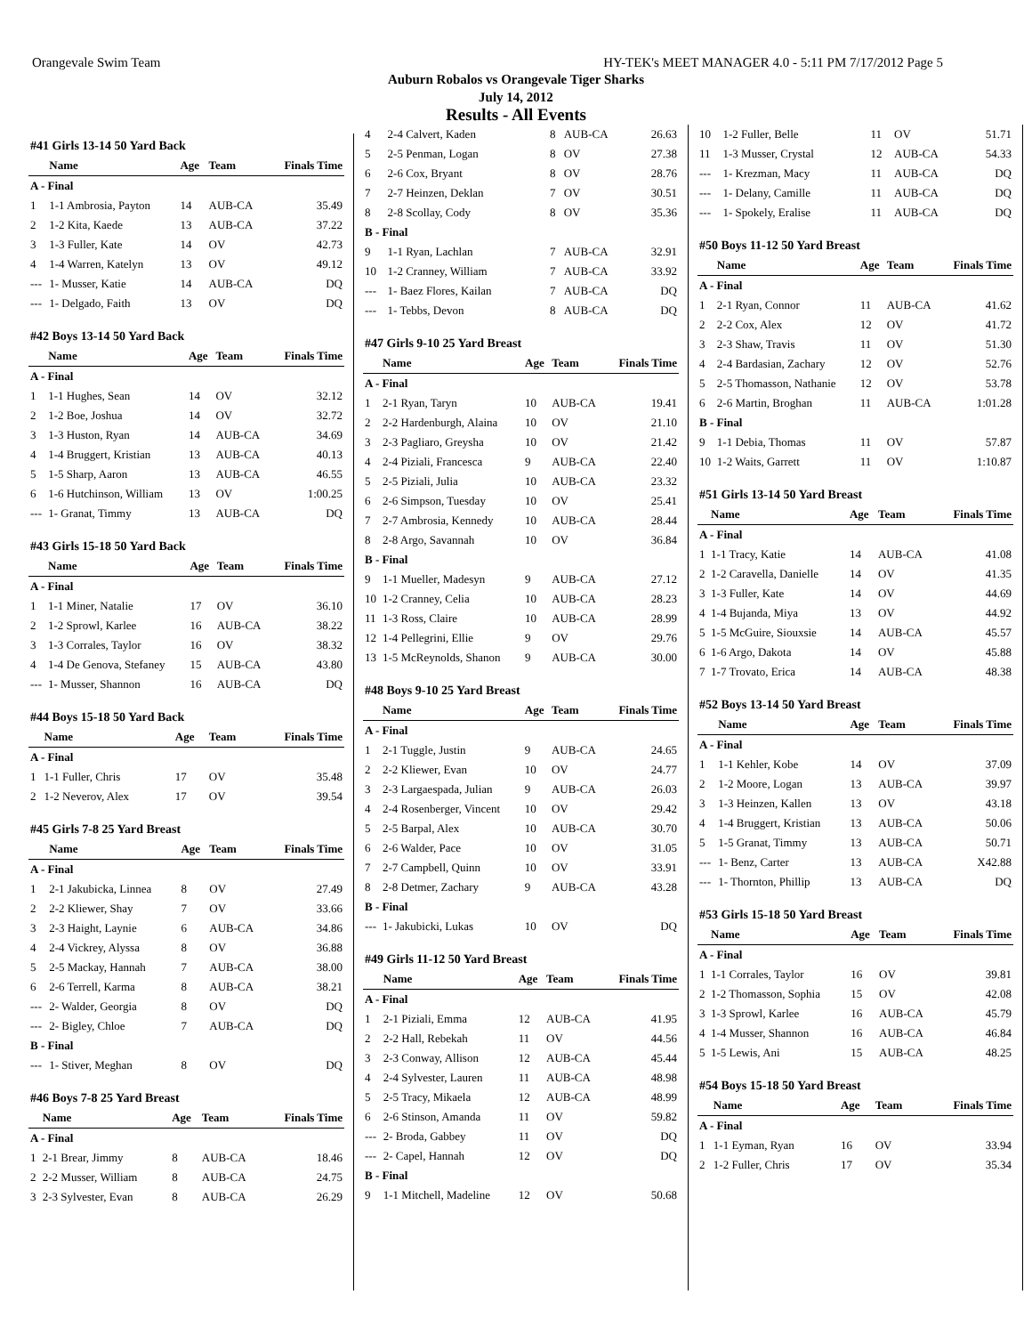Orangevale Swim Team HY-TEK's MEET MANAGER 4.0 - 5:11 PM 7/17/2012 Page 5
Auburn Robalos vs Orangevale Tiger Sharks
July 14, 2012
Results - All Events
| #41 Girls 13-14 50 Yard Back | | | | |
| --- | --- | --- | --- | --- |
| | Name | Age | Team | Finals Time |
| A - Final | | | | |
| 1 | 1-1 Ambrosia, Payton | 14 | AUB-CA | 35.49 |
| 2 | 1-2 Kita, Kaede | 13 | AUB-CA | 37.22 |
| 3 | 1-3 Fuller, Kate | 14 | OV | 42.73 |
| 4 | 1-4 Warren, Katelyn | 13 | OV | 49.12 |
| --- | 1- Musser, Katie | 14 | AUB-CA | DQ |
| --- | 1- Delgado, Faith | 13 | OV | DQ |
| #42 Boys 13-14 50 Yard Back | | | | |
| --- | --- | --- | --- | --- |
| | Name | Age | Team | Finals Time |
| A - Final | | | | |
| 1 | 1-1 Hughes, Sean | 14 | OV | 32.12 |
| 2 | 1-2 Boe, Joshua | 14 | OV | 32.72 |
| 3 | 1-3 Huston, Ryan | 14 | AUB-CA | 34.69 |
| 4 | 1-4 Bruggert, Kristian | 13 | AUB-CA | 40.13 |
| 5 | 1-5 Sharp, Aaron | 13 | AUB-CA | 46.55 |
| 6 | 1-6 Hutchinson, William | 13 | OV | 1:00.25 |
| --- | 1- Granat, Timmy | 13 | AUB-CA | DQ |
| #43 Girls 15-18 50 Yard Back | | | | |
| --- | --- | --- | --- | --- |
| | Name | Age | Team | Finals Time |
| A - Final | | | | |
| 1 | 1-1 Miner, Natalie | 17 | OV | 36.10 |
| 2 | 1-2 Sprowl, Karlee | 16 | AUB-CA | 38.22 |
| 3 | 1-3 Corrales, Taylor | 16 | OV | 38.32 |
| 4 | 1-4 De Genova, Stefaney | 15 | AUB-CA | 43.80 |
| --- | 1- Musser, Shannon | 16 | AUB-CA | DQ |
| #44 Boys 15-18 50 Yard Back | | | | |
| --- | --- | --- | --- | --- |
| | Name | Age | Team | Finals Time |
| A - Final | | | | |
| 1 | 1-1 Fuller, Chris | 17 | OV | 35.48 |
| 2 | 1-2 Neverov, Alex | 17 | OV | 39.54 |
| #45 Girls 7-8 25 Yard Breast | | | | |
| --- | --- | --- | --- | --- |
| | Name | Age | Team | Finals Time |
| A - Final | | | | |
| 1 | 2-1 Jakubicka, Linnea | 8 | OV | 27.49 |
| 2 | 2-2 Kliewer, Shay | 7 | OV | 33.66 |
| 3 | 2-3 Haight, Laynie | 6 | AUB-CA | 34.86 |
| 4 | 2-4 Vickrey, Alyssa | 8 | OV | 36.88 |
| 5 | 2-5 Mackay, Hannah | 7 | AUB-CA | 38.00 |
| 6 | 2-6 Terrell, Karma | 8 | AUB-CA | 38.21 |
| --- | 2- Walder, Georgia | 8 | OV | DQ |
| --- | 2- Bigley, Chloe | 7 | AUB-CA | DQ |
| B - Final | | | | |
| --- | 1- Stiver, Meghan | 8 | OV | DQ |
| #46 Boys 7-8 25 Yard Breast | | | | |
| --- | --- | --- | --- | --- |
| | Name | Age | Team | Finals Time |
| A - Final | | | | |
| 1 | 2-1 Brear, Jimmy | 8 | AUB-CA | 18.46 |
| 2 | 2-2 Musser, William | 8 | AUB-CA | 24.75 |
| 3 | 2-3 Sylvester, Evan | 8 | AUB-CA | 26.29 |
| 4 | 2-4 Calvert, Kaden | 8 | AUB-CA | 26.63 |
| 5 | 2-5 Penman, Logan | 8 | OV | 27.38 |
| 6 | 2-6 Cox, Bryant | 8 | OV | 28.76 |
| 7 | 2-7 Heinzen, Deklan | 7 | OV | 30.51 |
| 8 | 2-8 Scollay, Cody | 8 | OV | 35.36 |
| B - Final | | | | |
| 9 | 1-1 Ryan, Lachlan | 7 | AUB-CA | 32.91 |
| 10 | 1-2 Cranney, William | 7 | AUB-CA | 33.92 |
| --- | 1- Baez Flores, Kailan | 7 | AUB-CA | DQ |
| --- | 1- Tebbs, Devon | 8 | AUB-CA | DQ |
| #47 Girls 9-10 25 Yard Breast | | | | |
| --- | --- | --- | --- | --- |
| | Name | Age | Team | Finals Time |
| A - Final | | | | |
| 1 | 2-1 Ryan, Taryn | 10 | AUB-CA | 19.41 |
| 2 | 2-2 Hardenburgh, Alaina | 10 | OV | 21.10 |
| 3 | 2-3 Pagliaro, Greysha | 10 | OV | 21.42 |
| 4 | 2-4 Piziali, Francesca | 9 | AUB-CA | 22.40 |
| 5 | 2-5 Piziali, Julia | 10 | AUB-CA | 23.32 |
| 6 | 2-6 Simpson, Tuesday | 10 | OV | 25.41 |
| 7 | 2-7 Ambrosia, Kennedy | 10 | AUB-CA | 28.44 |
| 8 | 2-8 Argo, Savannah | 10 | OV | 36.84 |
| B - Final | | | | |
| 9 | 1-1 Mueller, Madesyn | 9 | AUB-CA | 27.12 |
| 10 | 1-2 Cranney, Celia | 10 | AUB-CA | 28.23 |
| 11 | 1-3 Ross, Claire | 10 | AUB-CA | 28.99 |
| 12 | 1-4 Pellegrini, Ellie | 9 | OV | 29.76 |
| 13 | 1-5 McReynolds, Shanon | 9 | AUB-CA | 30.00 |
| #48 Boys 9-10 25 Yard Breast | | | | |
| --- | --- | --- | --- | --- |
| | Name | Age | Team | Finals Time |
| A - Final | | | | |
| 1 | 2-1 Tuggle, Justin | 9 | AUB-CA | 24.65 |
| 2 | 2-2 Kliewer, Evan | 10 | OV | 24.77 |
| 3 | 2-3 Largaespada, Julian | 9 | AUB-CA | 26.03 |
| 4 | 2-4 Rosenberger, Vincent | 10 | OV | 29.42 |
| 5 | 2-5 Barpal, Alex | 10 | AUB-CA | 30.70 |
| 6 | 2-6 Walder, Pace | 10 | OV | 31.05 |
| 7 | 2-7 Campbell, Quinn | 10 | OV | 33.91 |
| 8 | 2-8 Detmer, Zachary | 9 | AUB-CA | 43.28 |
| B - Final | | | | |
| --- | 1- Jakubicki, Lukas | 10 | OV | DQ |
| #49 Girls 11-12 50 Yard Breast | | | | |
| --- | --- | --- | --- | --- |
| | Name | Age | Team | Finals Time |
| A - Final | | | | |
| 1 | 2-1 Piziali, Emma | 12 | AUB-CA | 41.95 |
| 2 | 2-2 Hall, Rebekah | 11 | OV | 44.56 |
| 3 | 2-3 Conway, Allison | 12 | AUB-CA | 45.44 |
| 4 | 2-4 Sylvester, Lauren | 11 | AUB-CA | 48.98 |
| 5 | 2-5 Tracy, Mikaela | 12 | AUB-CA | 48.99 |
| 6 | 2-6 Stinson, Amanda | 11 | OV | 59.82 |
| --- | 2- Broda, Gabbey | 11 | OV | DQ |
| --- | 2- Capel, Hannah | 12 | OV | DQ |
| B - Final | | | | |
| 9 | 1-1 Mitchell, Madeline | 12 | OV | 50.68 |
| 10 | 1-2 Fuller, Belle | 11 | OV | 51.71 |
| 11 | 1-3 Musser, Crystal | 12 | AUB-CA | 54.33 |
| --- | 1- Krezman, Macy | 11 | AUB-CA | DQ |
| --- | 1- Delany, Camille | 11 | AUB-CA | DQ |
| --- | 1- Spokely, Eralise | 11 | AUB-CA | DQ |
| #50 Boys 11-12 50 Yard Breast | | | | |
| --- | --- | --- | --- | --- |
| | Name | Age | Team | Finals Time |
| A - Final | | | | |
| 1 | 2-1 Ryan, Connor | 11 | AUB-CA | 41.62 |
| 2 | 2-2 Cox, Alex | 12 | OV | 41.72 |
| 3 | 2-3 Shaw, Travis | 11 | OV | 51.30 |
| 4 | 2-4 Bardasian, Zachary | 12 | OV | 52.76 |
| 5 | 2-5 Thomasson, Nathanie | 12 | OV | 53.78 |
| 6 | 2-6 Martin, Broghan | 11 | AUB-CA | 1:01.28 |
| B - Final | | | | |
| 9 | 1-1 Debia, Thomas | 11 | OV | 57.87 |
| 10 | 1-2 Waits, Garrett | 11 | OV | 1:10.87 |
| #51 Girls 13-14 50 Yard Breast | | | | |
| --- | --- | --- | --- | --- |
| | Name | Age | Team | Finals Time |
| A - Final | | | | |
| 1 | 1-1 Tracy, Katie | 14 | AUB-CA | 41.08 |
| 2 | 1-2 Caravella, Danielle | 14 | OV | 41.35 |
| 3 | 1-3 Fuller, Kate | 14 | OV | 44.69 |
| 4 | 1-4 Bujanda, Miya | 13 | OV | 44.92 |
| 5 | 1-5 McGuire, Siouxsie | 14 | AUB-CA | 45.57 |
| 6 | 1-6 Argo, Dakota | 14 | OV | 45.88 |
| 7 | 1-7 Trovato, Erica | 14 | AUB-CA | 48.38 |
| #52 Boys 13-14 50 Yard Breast | | | | |
| --- | --- | --- | --- | --- |
| | Name | Age | Team | Finals Time |
| A - Final | | | | |
| 1 | 1-1 Kehler, Kobe | 14 | OV | 37.09 |
| 2 | 1-2 Moore, Logan | 13 | AUB-CA | 39.97 |
| 3 | 1-3 Heinzen, Kallen | 13 | OV | 43.18 |
| 4 | 1-4 Bruggert, Kristian | 13 | AUB-CA | 50.06 |
| 5 | 1-5 Granat, Timmy | 13 | AUB-CA | 50.71 |
| --- | 1- Benz, Carter | 13 | AUB-CA | X42.88 |
| --- | 1- Thornton, Phillip | 13 | AUB-CA | DQ |
| #53 Girls 15-18 50 Yard Breast | | | | |
| --- | --- | --- | --- | --- |
| | Name | Age | Team | Finals Time |
| A - Final | | | | |
| 1 | 1-1 Corrales, Taylor | 16 | OV | 39.81 |
| 2 | 1-2 Thomasson, Sophia | 15 | OV | 42.08 |
| 3 | 1-3 Sprowl, Karlee | 16 | AUB-CA | 45.79 |
| 4 | 1-4 Musser, Shannon | 16 | AUB-CA | 46.84 |
| 5 | 1-5 Lewis, Ani | 15 | AUB-CA | 48.25 |
| #54 Boys 15-18 50 Yard Breast | | | | |
| --- | --- | --- | --- | --- |
| | Name | Age | Team | Finals Time |
| A - Final | | | | |
| 1 | 1-1 Eyman, Ryan | 16 | OV | 33.94 |
| 2 | 1-2 Fuller, Chris | 17 | OV | 35.34 |